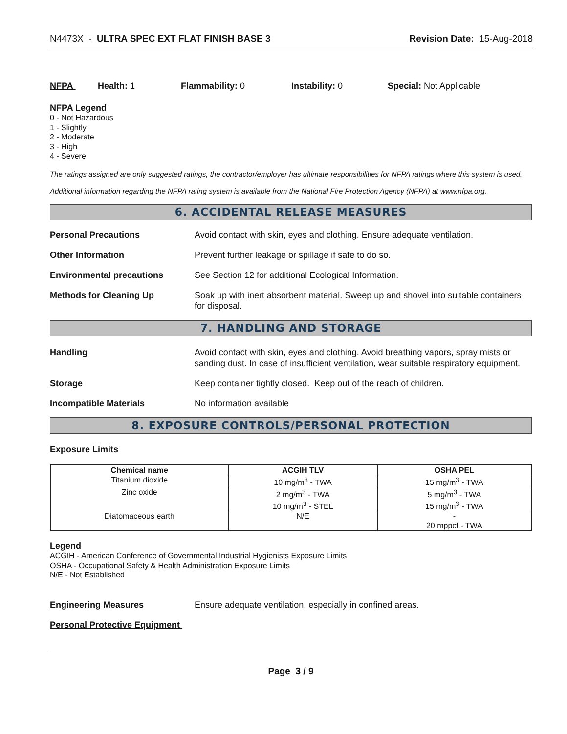N4473X - ULTRA SPEC EXT FLAT FINISH BASE 3
Revision Date: 15-Aug-2018
NFPA Health: 1 Flammability: 0 Instability: 0 Special: Not Applicable
NFPA Legend
0 - Not Hazardous
1 - Slightly
2 - Moderate
3 - High
4 - Severe
The ratings assigned are only suggested ratings, the contractor/employer has ultimate responsibilities for NFPA ratings where this system is used.
Additional information regarding the NFPA rating system is available from the National Fire Protection Agency (NFPA) at www.nfpa.org.
6. ACCIDENTAL RELEASE MEASURES
Personal Precautions Avoid contact with skin, eyes and clothing. Ensure adequate ventilation.
Other Information Prevent further leakage or spillage if safe to do so.
Environmental precautions See Section 12 for additional Ecological Information.
Methods for Cleaning Up Soak up with inert absorbent material. Sweep up and shovel into suitable containers for disposal.
7. HANDLING AND STORAGE
Handling Avoid contact with skin, eyes and clothing. Avoid breathing vapors, spray mists or sanding dust. In case of insufficient ventilation, wear suitable respiratory equipment.
Storage Keep container tightly closed. Keep out of the reach of children.
Incompatible Materials No information available
8. EXPOSURE CONTROLS/PERSONAL PROTECTION
Exposure Limits
| Chemical name | ACGIH TLV | OSHA PEL |
| --- | --- | --- |
| Titanium dioxide | 10 mg/m<sup>3</sup> - TWA | 15 mg/m<sup>3</sup> - TWA |
| Zinc oxide | 2 mg/m<sup>3</sup> - TWA 10 mg/m<sup>3</sup> - STEL | 5 mg/m<sup>3</sup> - TWA 15 mg/m<sup>3</sup> - TWA |
| Diatomaceous earth | N/E | - 20 mppcf - TWA |
Legend
ACGIH - American Conference of Governmental Industrial Hygienists Exposure Limits
OSHA - Occupational Safety & Health Administration Exposure Limits
N/E - Not Established
Engineering Measures Ensure adequate ventilation, especially in confined areas.
Personal Protective Equipment
Page 3 / 9